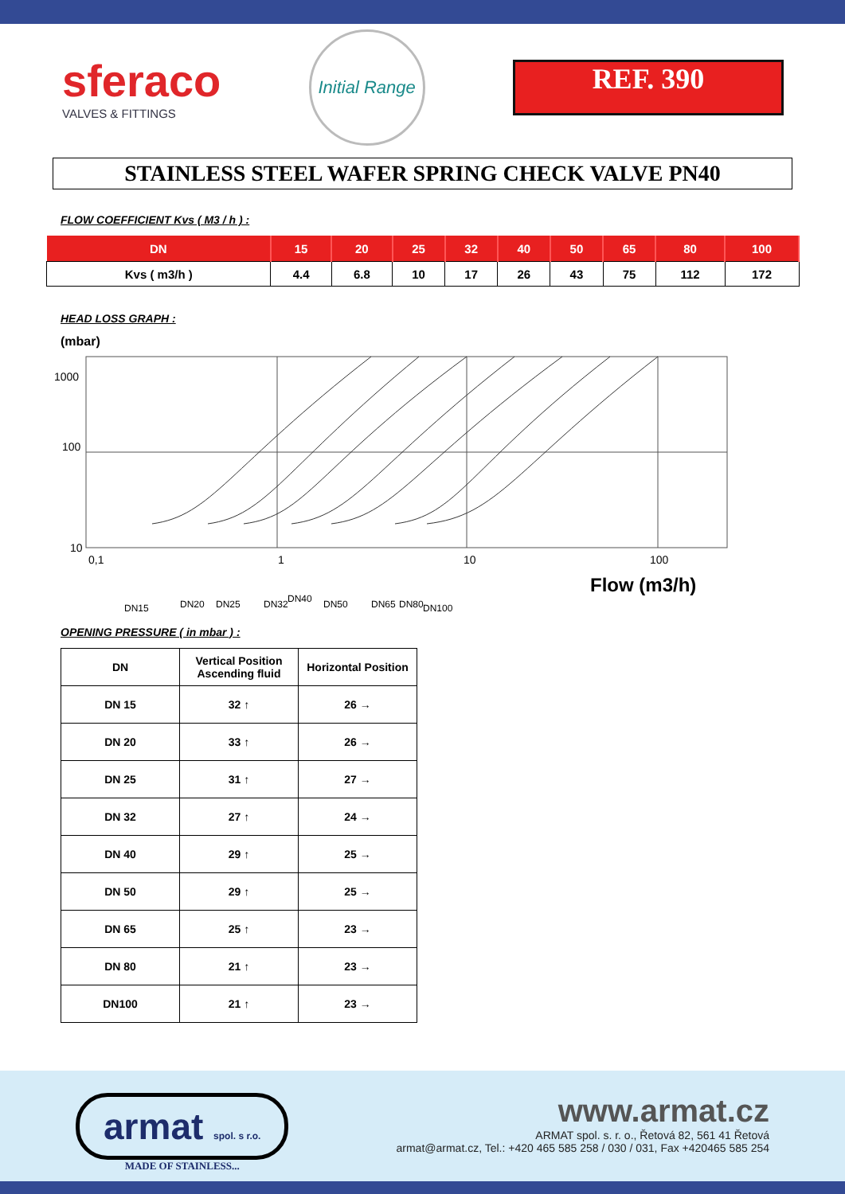sferaco
VALVES & FITTINGS
Initial Range
REF. 390
STAINLESS STEEL WAFER SPRING CHECK VALVE PN40
FLOW COEFFICIENT Kvs ( M3 / h ) :
| DN | 15 | 20 | 25 | 32 | 40 | 50 | 65 | 80 | 100 |
| --- | --- | --- | --- | --- | --- | --- | --- | --- | --- |
| Kvs ( m3/h ) | 4.4 | 6.8 | 10 | 17 | 26 | 43 | 75 | 112 | 172 |
HEAD LOSS GRAPH :
(mbar)
1000
100
10
0,1
1
10
100
Flow (m3/h)
DN15
DN20
DN25
DN32
DN40
DN50
DN65
DN80
DN100
OPENING PRESSURE ( in mbar ) :
| DN | Vertical Position Ascending fluid | Horizontal Position |
| --- | --- | --- |
| DN 15 | 32 ↑ | 26 → |
| DN 20 | 33 ↑ | 26 → |
| DN 25 | 31 ↑ | 27 → |
| DN 32 | 27 ↑ | 24 → |
| DN 40 | 29 ↑ | 25 → |
| DN 50 | 29 ↑ | 25 → |
| DN 65 | 25 ↑ | 23 → |
| DN 80 | 21 ↑ | 23 → |
| DN100 | 21 ↑ | 23 → |
armat spol. s r.o.
MADE OF STAINLESS...
www.armat.cz
ARMAT spol. s. r. o., Řetová 82, 561 41 Řetová
armat@armat.cz, Tel.: +420 465 585 258 / 030 / 031, Fax +420465 585 254